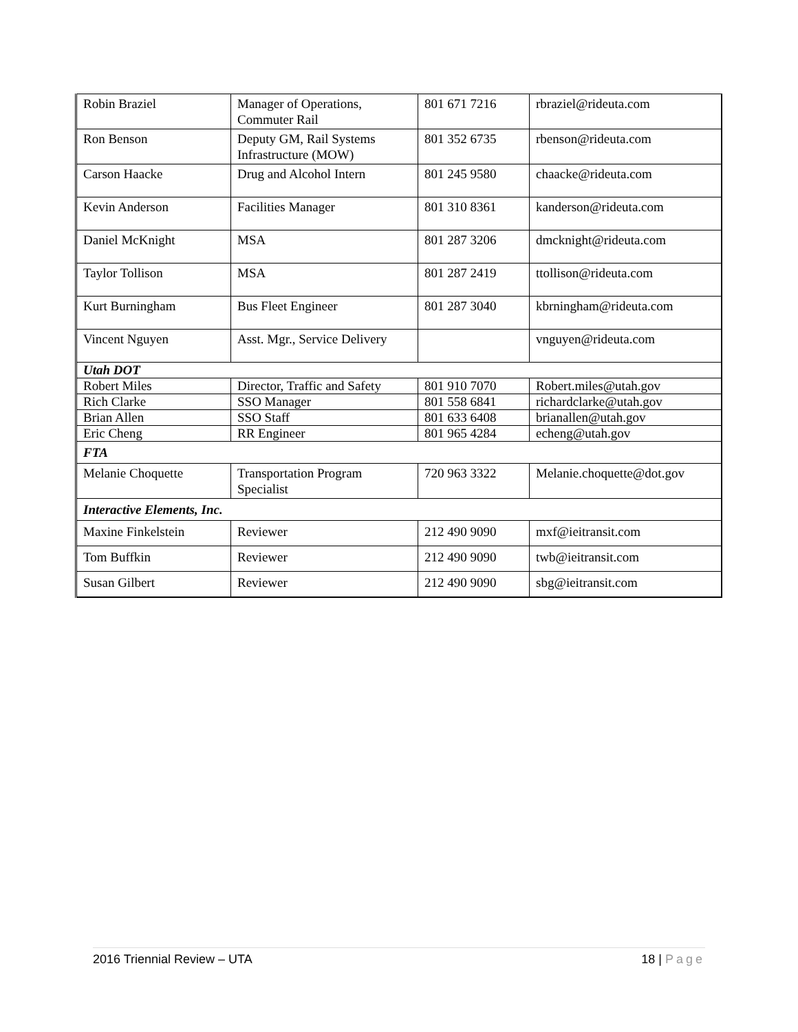| Robin Braziel | Manager of Operations, Commuter Rail | 801 671 7216 | rbraziel@rideuta.com |
| Ron Benson | Deputy GM, Rail Systems Infrastructure (MOW) | 801 352 6735 | rbenson@rideuta.com |
| Carson Haacke | Drug and Alcohol Intern | 801 245 9580 | chaacke@rideuta.com |
| Kevin Anderson | Facilities Manager | 801 310 8361 | kanderson@rideuta.com |
| Daniel McKnight | MSA | 801 287 3206 | dmcknight@rideuta.com |
| Taylor Tollison | MSA | 801 287 2419 | ttollison@rideuta.com |
| Kurt Burningham | Bus Fleet Engineer | 801 287 3040 | kbrningham@rideuta.com |
| Vincent Nguyen | Asst. Mgr., Service Delivery | | vnguyen@rideuta.com |
| Utah DOT | | | |
| Robert Miles | Director, Traffic and Safety | 801 910 7070 | Robert.miles@utah.gov |
| Rich Clarke | SSO Manager | 801 558 6841 | richardclarke@utah.gov |
| Brian Allen | SSO Staff | 801 633 6408 | brianallen@utah.gov |
| Eric Cheng | RR Engineer | 801 965 4284 | echeng@utah.gov |
| FTA | | | |
| Melanie Choquette | Transportation Program Specialist | 720 963 3322 | Melanie.choquette@dot.gov |
| Interactive Elements, Inc. | | | |
| Maxine Finkelstein | Reviewer | 212 490 9090 | mxf@ieitransit.com |
| Tom Buffkin | Reviewer | 212 490 9090 | twb@ieitransit.com |
| Susan Gilbert | Reviewer | 212 490 9090 | sbg@ieitransit.com |
2016 Triennial Review – UTA 18 | Page